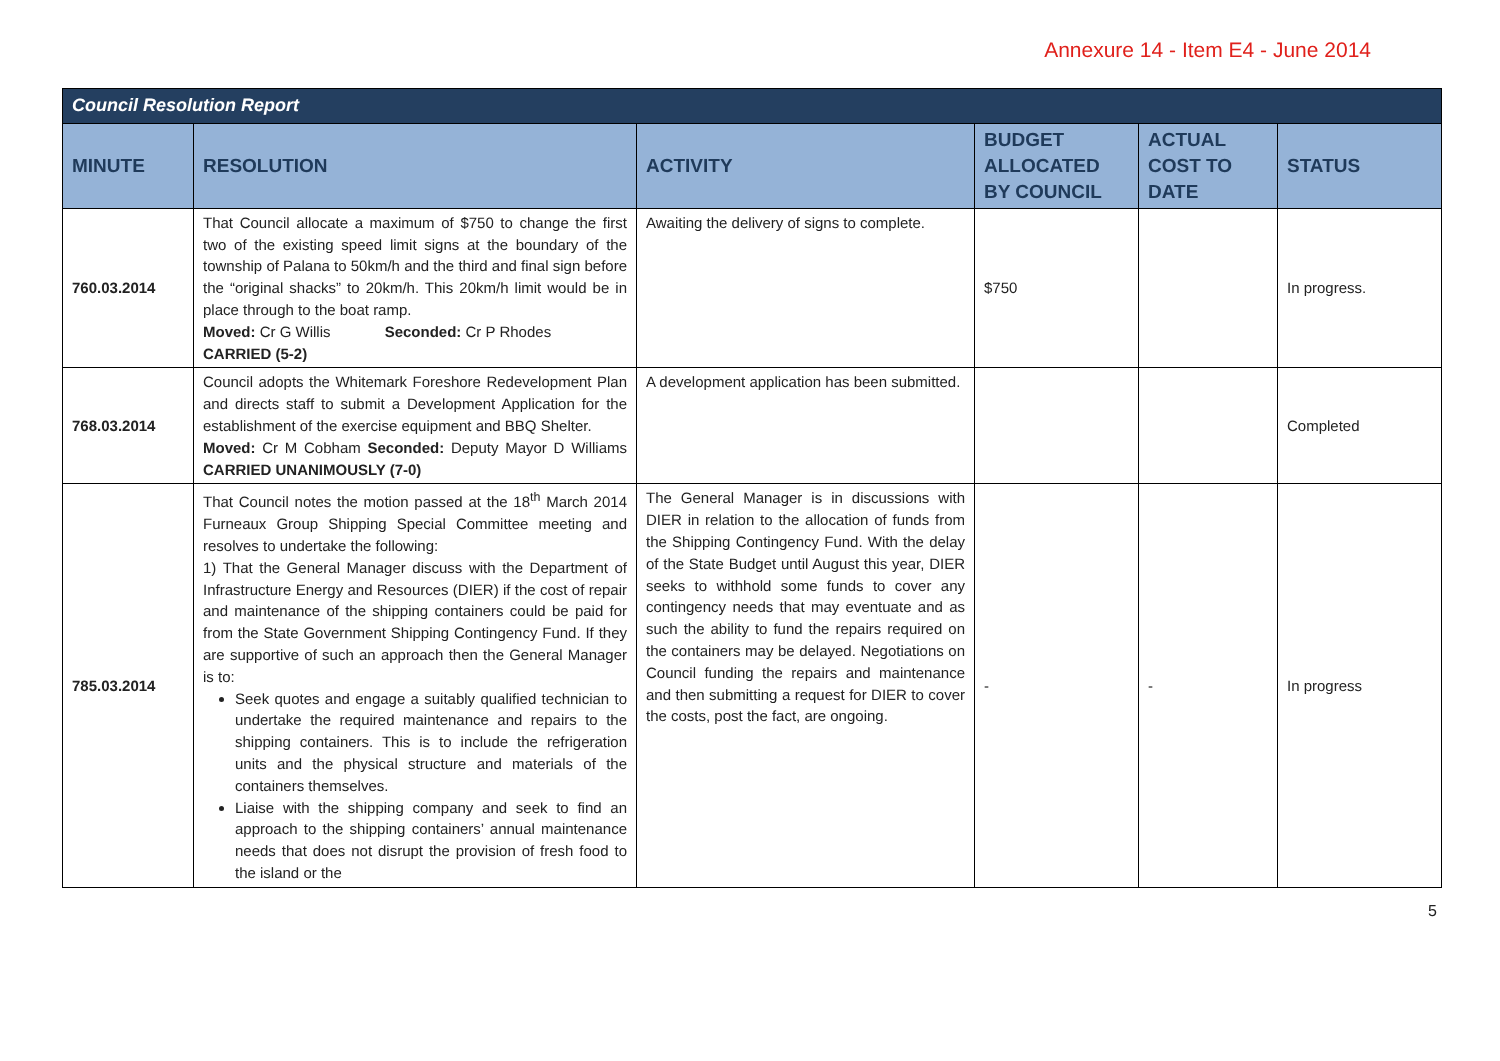Annexure 14 - Item E4 - June 2014
| Council Resolution Report | | | | | |
| --- | --- | --- | --- | --- | --- |
| MINUTE | RESOLUTION | ACTIVITY | BUDGET ALLOCATED BY COUNCIL | ACTUAL COST TO DATE | STATUS |
| 760.03.2014 | That Council allocate a maximum of $750 to change the first two of the existing speed limit signs at the boundary of the township of Palana to 50km/h and the third and final sign before the “original shacks” to 20km/h. This 20km/h limit would be in place through to the boat ramp. Moved: Cr G Willis Seconded: Cr P Rhodes CARRIED (5-2) | Awaiting the delivery of signs to complete. | $750 | | In progress. |
| 768.03.2014 | Council adopts the Whitemark Foreshore Redevelopment Plan and directs staff to submit a Development Application for the establishment of the exercise equipment and BBQ Shelter. Moved: Cr M Cobham Seconded: Deputy Mayor D Williams CARRIED UNANIMOUSLY (7-0) | A development application has been submitted. | | | Completed |
| 785.03.2014 | That Council notes the motion passed at the 18<sup>th</sup> March 2014 Furneaux Group Shipping Special Committee meeting and resolves to undertake the following: 1) That the General Manager discuss with the Department of Infrastructure Energy and Resources (DIER) if the cost of repair and maintenance of the shipping containers could be paid for from the State Government Shipping Contingency Fund. If they are supportive of such an approach then the General Manager is to: Seek quotes and engage a suitably qualified technician to undertake the required maintenance and repairs to the shipping containers. This is to include the refrigeration units and the physical structure and materials of the containers themselves. Liaise with the shipping company and seek to find an approach to the shipping containers’ annual maintenance needs that does not disrupt the provision of fresh food to the island or the | The General Manager is in discussions with DIER in relation to the allocation of funds from the Shipping Contingency Fund. With the delay of the State Budget until August this year, DIER seeks to withhold some funds to cover any contingency needs that may eventuate and as such the ability to fund the repairs required on the containers may be delayed. Negotiations on Council funding the repairs and maintenance and then submitting a request for DIER to cover the costs, post the fact, are ongoing. | - | - | In progress |
5